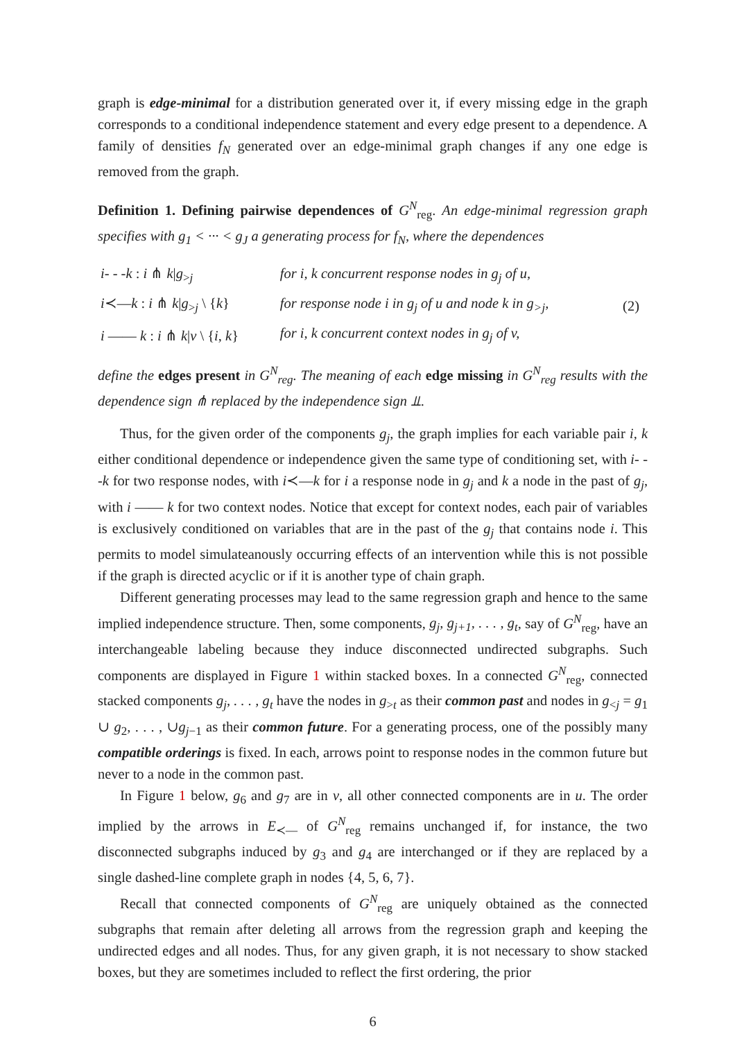graph is edge-minimal for a distribution generated over it, if every missing edge in the graph corresponds to a conditional independence statement and every edge present to a dependence. A family of densities f<sub>N</sub> generated over an edge-minimal graph changes if any one edge is removed from the graph.
Definition 1. Defining pairwise dependences of G<sup>N</sup><sub>reg</sub>. An edge-minimal regression graph specifies with g<sub>1</sub> < ··· < g<sub>J</sub> a generating process for f<sub>N</sub>, where the dependences
| i - - - k : i ⋔ k / g<sub>>j</sub> | for i, k concurrent response nodes in g<sub>j</sub> of u, | |
| i ≺— k : i ⋔ k / g<sub>>j</sub> \ { k } | for response node i in g<sub>j</sub> of u and node k in g<sub>>j</sub>, | (2) |
| i —— k : i ⋔ k / v \ { i , k } | for i, k concurrent context nodes in g<sub>j</sub> of v, | |
define the edges present in G<sup>N</sup><sub>reg</sub>. The meaning of each edge missing in G<sup>N</sup><sub>reg</sub> results with the dependence sign ⋔ replaced by the independence sign ⫫.
Thus, for the given order of the components g<sub>j</sub>, the graph implies for each variable pair i, k either conditional dependence or independence given the same type of conditioning set, with i- - -k for two response nodes, with i≺—k for i a response node in g<sub>j</sub> and k a node in the past of g<sub>j</sub>, with i —— k for two context nodes. Notice that except for context nodes, each pair of variables is exclusively conditioned on variables that are in the past of the g<sub>j</sub> that contains node i. This permits to model simulateanously occurring effects of an intervention while this is not possible if the graph is directed acyclic or if it is another type of chain graph.
Different generating processes may lead to the same regression graph and hence to the same implied independence structure. Then, some components, g<sub>j</sub>, g<sub>j+1</sub>, . . . , g<sub>t</sub>, say of G<sup>N</sup><sub>reg</sub>, have an interchangeable labeling because they induce disconnected undirected subgraphs. Such components are displayed in Figure 1 within stacked boxes. In a connected G<sup>N</sup><sub>reg</sub>, connected stacked components g<sub>j</sub>, . . . , g<sub>t</sub> have the nodes in g<sub>>t</sub> as their common past and nodes in g<sub><j</sub> = g<sub>1</sub> ∪ g<sub>2</sub>, . . . , ∪g<sub>j−1</sub> as their common future. For a generating process, one of the possibly many compatible orderings is fixed. In each, arrows point to response nodes in the common future but never to a node in the common past.
In Figure 1 below, g<sub>6</sub> and g<sub>7</sub> are in v, all other connected components are in u. The order implied by the arrows in E<sub>≺—</sub> of G<sup>N</sup><sub>reg</sub> remains unchanged if, for instance, the two disconnected subgraphs induced by g<sub>3</sub> and g<sub>4</sub> are interchanged or if they are replaced by a single dashed-line complete graph in nodes {4, 5, 6, 7}.
Recall that connected components of G<sup>N</sup><sub>reg</sub> are uniquely obtained as the connected subgraphs that remain after deleting all arrows from the regression graph and keeping the undirected edges and all nodes. Thus, for any given graph, it is not necessary to show stacked boxes, but they are sometimes included to reflect the first ordering, the prior
6